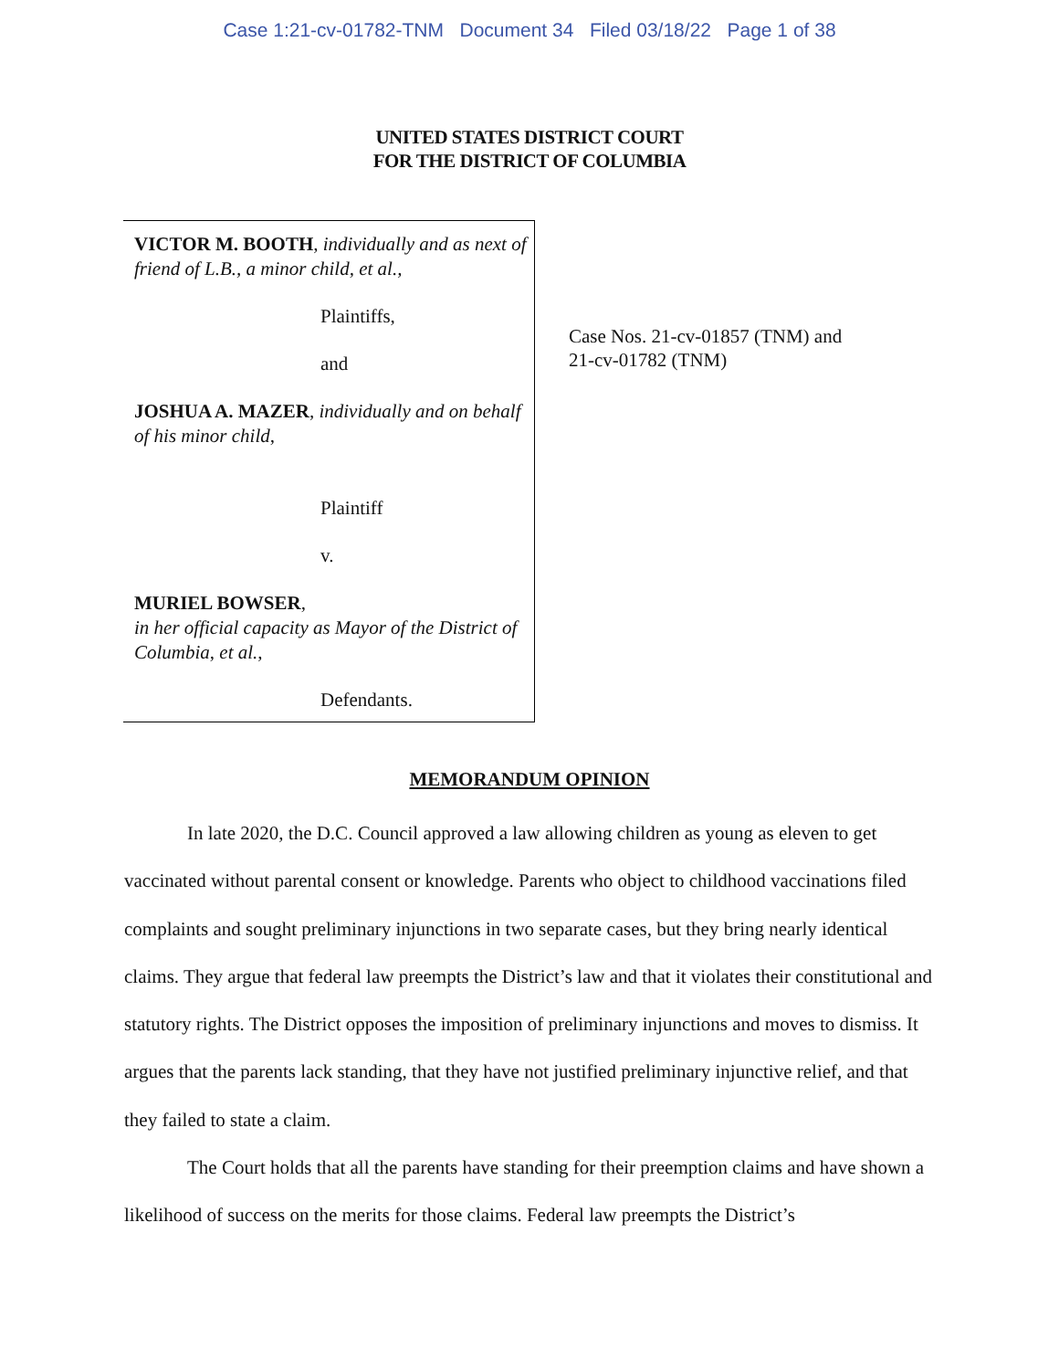Case 1:21-cv-01782-TNM Document 34 Filed 03/18/22 Page 1 of 38
UNITED STATES DISTRICT COURT
FOR THE DISTRICT OF COLUMBIA
VICTOR M. BOOTH, individually and as next of friend of L.B., a minor child, et al.,
Plaintiffs,
and
JOSHUA A. MAZER, individually and on behalf of his minor child,
Plaintiff
v.
MURIEL BOWSER,
in her official capacity as Mayor of the District of Columbia, et al.,
Defendants.
Case Nos. 21-cv-01857 (TNM) and
21-cv-01782 (TNM)
MEMORANDUM OPINION
In late 2020, the D.C. Council approved a law allowing children as young as eleven to get vaccinated without parental consent or knowledge. Parents who object to childhood vaccinations filed complaints and sought preliminary injunctions in two separate cases, but they bring nearly identical claims. They argue that federal law preempts the District’s law and that it violates their constitutional and statutory rights. The District opposes the imposition of preliminary injunctions and moves to dismiss. It argues that the parents lack standing, that they have not justified preliminary injunctive relief, and that they failed to state a claim.
The Court holds that all the parents have standing for their preemption claims and have shown a likelihood of success on the merits for those claims. Federal law preempts the District’s